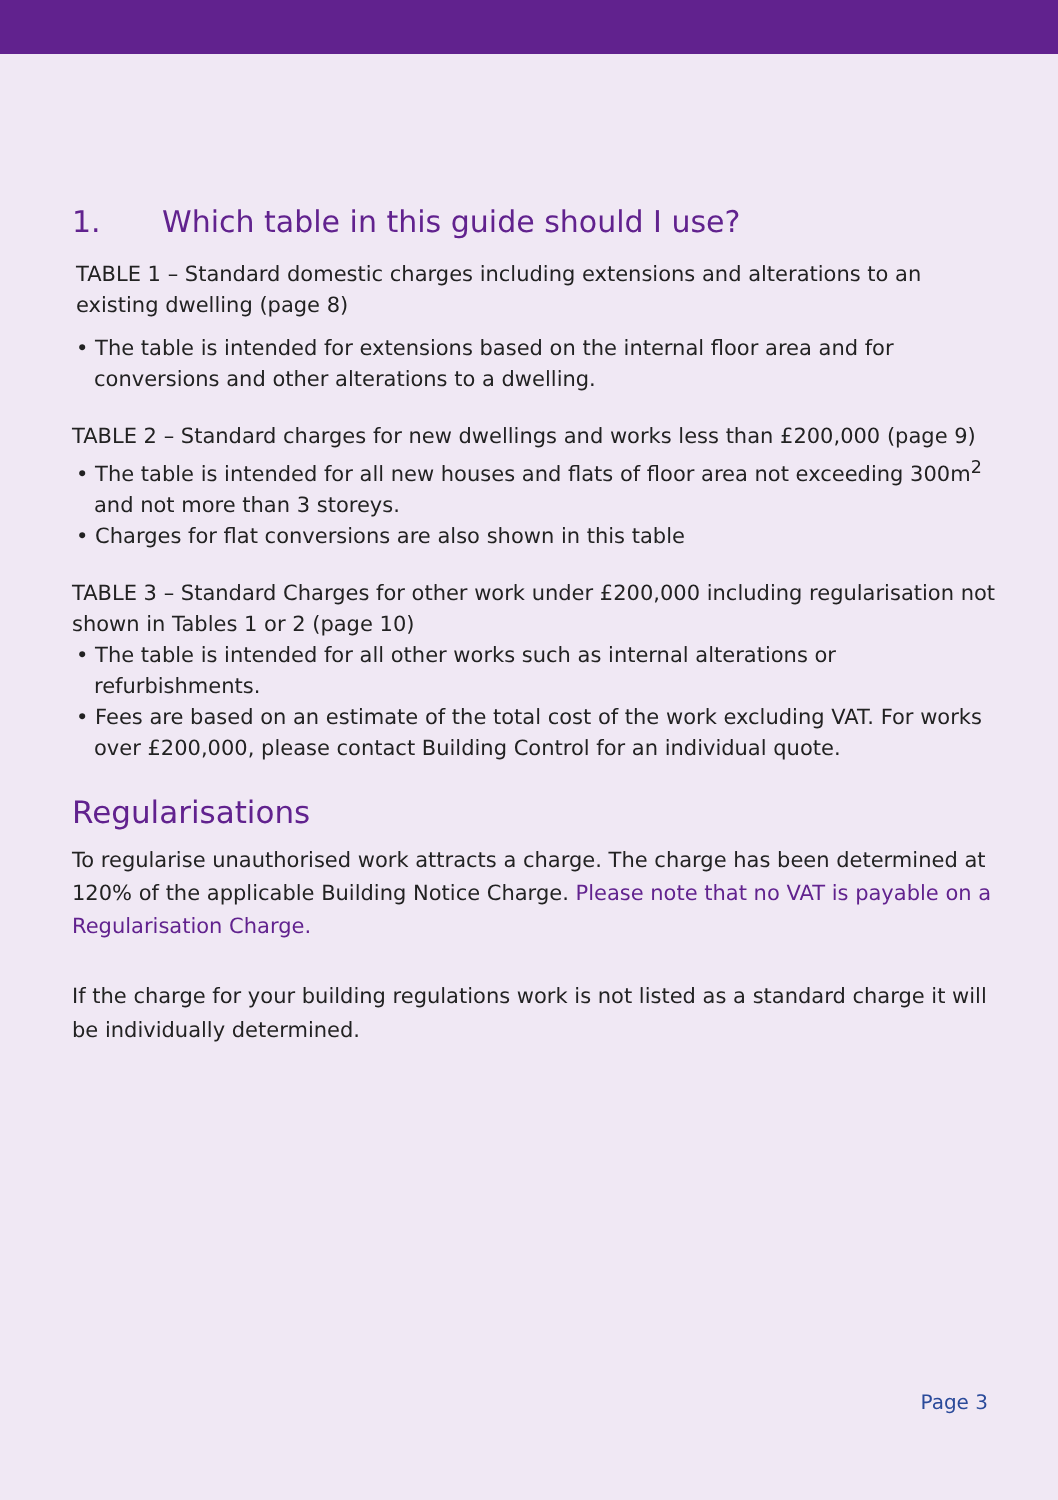1. Which table in this guide should I use?
TABLE 1 – Standard domestic charges including extensions and alterations to an existing dwelling (page 8)
• The table is intended for extensions based on the internal floor area and for conversions and other alterations to a dwelling.
TABLE 2 – Standard charges for new dwellings and works less than £200,000 (page 9)
• The table is intended for all new houses and flats of floor area not exceeding 300m<sup>2</sup> and not more than 3 storeys.
• Charges for flat conversions are also shown in this table
TABLE 3 – Standard Charges for other work under £200,000 including regularisation not shown in Tables 1 or 2 (page 10)
• The table is intended for all other works such as internal alterations or refurbishments.
• Fees are based on an estimate of the total cost of the work excluding VAT. For works over £200,000, please contact Building Control for an individual quote.
Regularisations
To regularise unauthorised work attracts a charge. The charge has been determined at 120% of the applicable Building Notice Charge. Please note that no VAT is payable on a Regularisation Charge.
If the charge for your building regulations work is not listed as a standard charge it will be individually determined.
Page 3